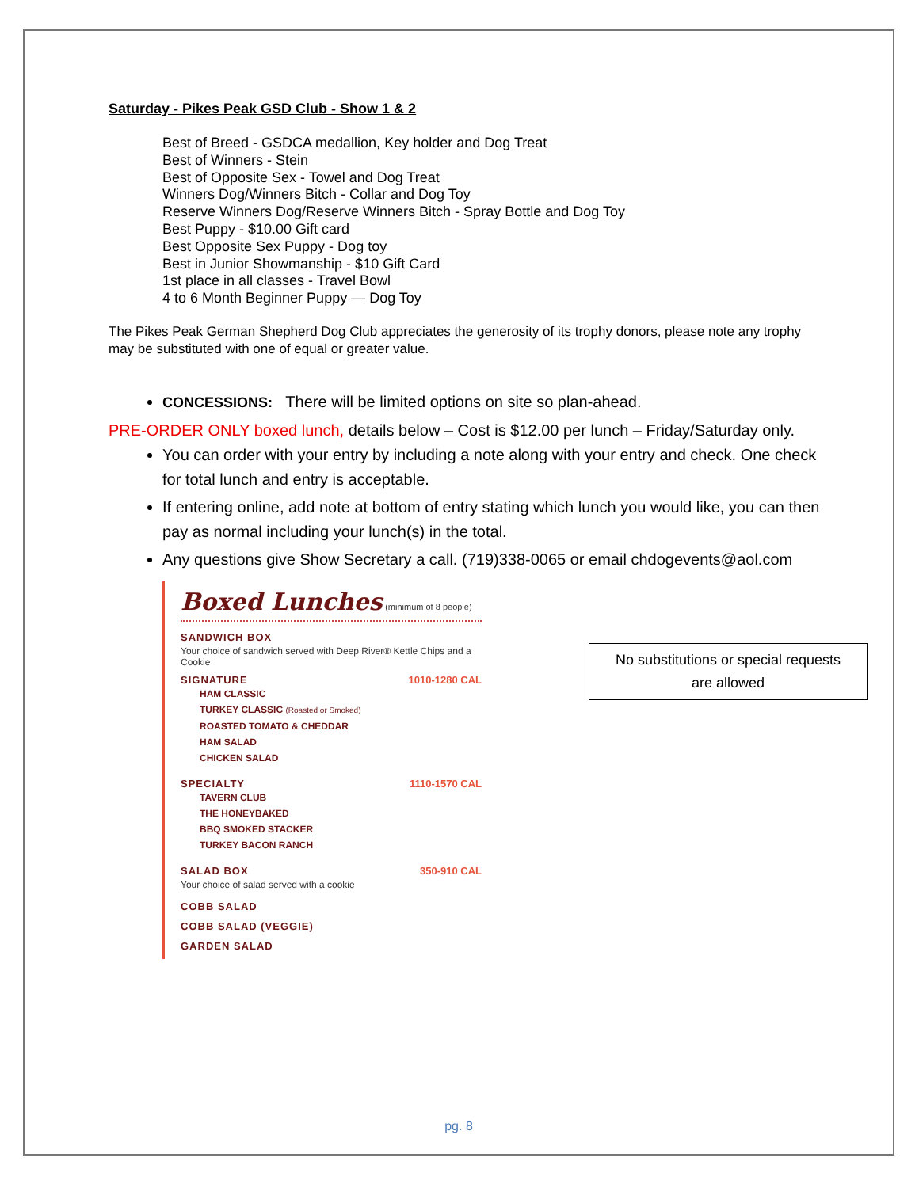Saturday - Pikes Peak GSD Club - Show 1 & 2
Best of Breed - GSDCA medallion, Key holder and Dog Treat
Best of Winners - Stein
Best of Opposite Sex - Towel and Dog Treat
Winners Dog/Winners Bitch - Collar and Dog Toy
Reserve Winners Dog/Reserve Winners Bitch - Spray Bottle and Dog Toy
Best Puppy - $10.00 Gift card
Best Opposite Sex Puppy - Dog toy
Best in Junior Showmanship - $10 Gift Card
1st place in all classes - Travel Bowl
4 to 6 Month Beginner Puppy — Dog Toy
The Pikes Peak German Shepherd Dog Club appreciates the generosity of its trophy donors, please note any trophy may be substituted with one of equal or greater value.
CONCESSIONS: There will be limited options on site so plan-ahead.
PRE-ORDER ONLY boxed lunch, details below – Cost is $12.00 per lunch – Friday/Saturday only.
You can order with your entry by including a note along with your entry and check. One check for total lunch and entry is acceptable.
If entering online, add note at bottom of entry stating which lunch you would like, you can then pay as normal including your lunch(s) in the total.
Any questions give Show Secretary a call. (719)338-0065 or email chdogevents@aol.com
Boxed Lunches (minimum of 8 people)
SANDWICH BOX
Your choice of sandwich served with Deep River® Kettle Chips and a Cookie
SIGNATURE 1010-1280 CAL
HAM CLASSIC
TURKEY CLASSIC (Roasted or Smoked)
ROASTED TOMATO & CHEDDAR
HAM SALAD
CHICKEN SALAD
SPECIALTY 1110-1570 CAL
TAVERN CLUB
THE HONEYBAKED
BBQ SMOKED STACKER
TURKEY BACON RANCH
SALAD BOX 350-910 CAL
Your choice of salad served with a cookie
COBB SALAD
COBB SALAD (VEGGIE)
GARDEN SALAD
No substitutions or special requests
are allowed
pg. 8